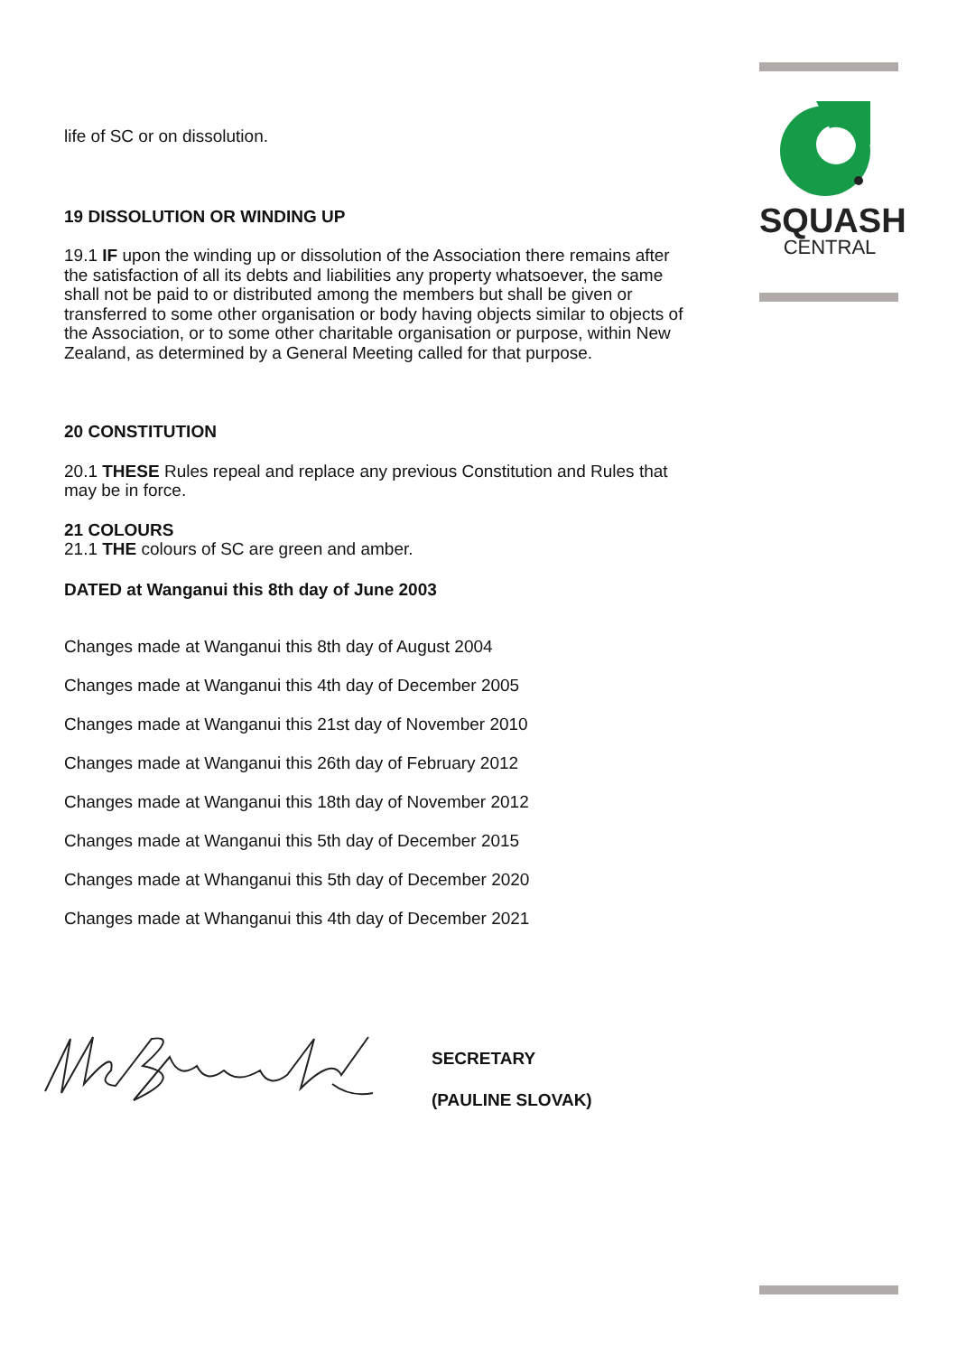SQUASH
CENTRAL
life of SC or on dissolution.
19 DISSOLUTION OR WINDING UP
19.1 IF upon the winding up or dissolution of the Association there remains after the satisfaction of all its debts and liabilities any property whatsoever, the same shall not be paid to or distributed among the members but shall be given or transferred to some other organisation or body having objects similar to objects of the Association, or to some other charitable organisation or purpose, within New Zealand, as determined by a General Meeting called for that purpose.
20 CONSTITUTION
20.1 THESE Rules repeal and replace any previous Constitution and Rules that may be in force.
21 COLOURS
21.1 THE colours of SC are green and amber.
DATED at Wanganui this 8th day of June 2003
Changes made at Wanganui this 8th day of August 2004
Changes made at Wanganui this 4th day of December 2005
Changes made at Wanganui this 21st day of November 2010
Changes made at Wanganui this 26th day of February 2012
Changes made at Wanganui this 18th day of November 2012
Changes made at Wanganui this 5th day of December 2015
Changes made at Whanganui this 5th day of December 2020
Changes made at Whanganui this 4th day of December 2021
SECRETARY
(PAULINE SLOVAK)